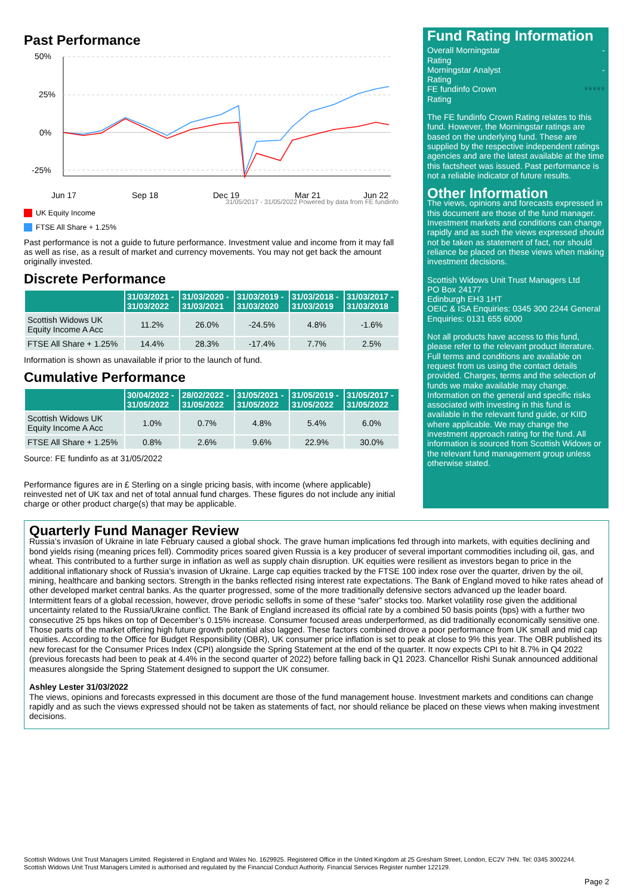Past Performance
50%
25%
0%
-25%
Jun 17
Sep 18
Dec 19
Mar 21
Jun 22
31/05/2017 - 31/05/2022 Powered by data from FE fundinfo
UK Equity Income
FTSE All Share + 1.25%
Past performance is not a guide to future performance. Investment value and income from it may fall as well as rise, as a result of market and currency movements. You may not get back the amount originally invested.
Discrete Performance
| | 31/03/2021 - 31/03/2022 | 31/03/2020 - 31/03/2021 | 31/03/2019 - 31/03/2020 | 31/03/2018 - 31/03/2019 | 31/03/2017 - 31/03/2018 |
| --- | --- | --- | --- | --- | --- |
| Scottish Widows UK Equity Income A Acc | 11.2% | 26.0% | -24.5% | 4.8% | -1.6% |
| FTSE All Share + 1.25% | 14.4% | 28.3% | -17.4% | 7.7% | 2.5% |
Information is shown as unavailable if prior to the launch of fund.
Cumulative Performance
| | 30/04/2022 - 31/05/2022 | 28/02/2022 - 31/05/2022 | 31/05/2021 - 31/05/2022 | 31/05/2019 - 31/05/2022 | 31/05/2017 - 31/05/2022 |
| --- | --- | --- | --- | --- | --- |
| Scottish Widows UK Equity Income A Acc | 1.0% | 0.7% | 4.8% | 5.4% | 6.0% |
| FTSE All Share + 1.25% | 0.8% | 2.6% | 9.6% | 22.9% | 30.0% |
Source: FE fundinfo as at 31/05/2022
Performance figures are in £ Sterling on a single pricing basis, with income (where applicable) reinvested net of UK tax and net of total annual fund charges. These figures do not include any initial charge or other product charge(s) that may be applicable.
Fund Rating Information
Overall Morningstar
Rating
-
Morningstar Analyst
Rating
-
FE fundinfo Crown
Rating
♛♛♛♛♛
The FE fundinfo Crown Rating relates to this fund. However, the Morningstar ratings are based on the underlying fund. These are supplied by the respective independent ratings agencies and are the latest available at the time this factsheet was issued. Past performance is not a reliable indicator of future results.
Other Information
The views, opinions and forecasts expressed in this document are those of the fund manager. Investment markets and conditions can change rapidly and as such the views expressed should not be taken as statement of fact, nor should reliance be placed on these views when making investment decisions.
Scottish Widows Unit Trust Managers Ltd
PO Box 24177
Edinburgh EH3 1HT
OEIC & ISA Enquiries: 0345 300 2244 General Enquiries: 0131 655 6000
Not all products have access to this fund, please refer to the relevant product literature. Full terms and conditions are available on request from us using the contact details provided. Charges, terms and the selection of funds we make available may change. Information on the general and specific risks associated with investing in this fund is available in the relevant fund guide, or KIID where applicable. We may change the investment approach rating for the fund. All information is sourced from Scottish Widows or the relevant fund management group unless otherwise stated.
Quarterly Fund Manager Review
Russia’s invasion of Ukraine in late February caused a global shock. The grave human implications fed through into markets, with equities declining and bond yields rising (meaning prices fell). Commodity prices soared given Russia is a key producer of several important commodities including oil, gas, and wheat. This contributed to a further surge in inflation as well as supply chain disruption. UK equities were resilient as investors began to price in the additional inflationary shock of Russia’s invasion of Ukraine. Large cap equities tracked by the FTSE 100 index rose over the quarter, driven by the oil, mining, healthcare and banking sectors. Strength in the banks reflected rising interest rate expectations. The Bank of England moved to hike rates ahead of other developed market central banks. As the quarter progressed, some of the more traditionally defensive sectors advanced up the leader board. Intermittent fears of a global recession, however, drove periodic selloffs in some of these “safer” stocks too. Market volatility rose given the additional uncertainty related to the Russia/Ukraine conflict. The Bank of England increased its official rate by a combined 50 basis points (bps) with a further two consecutive 25 bps hikes on top of December’s 0.15% increase. Consumer focused areas underperformed, as did traditionally economically sensitive one. Those parts of the market offering high future growth potential also lagged. These factors combined drove a poor performance from UK small and mid cap equities. According to the Office for Budget Responsibility (OBR), UK consumer price inflation is set to peak at close to 9% this year. The OBR published its new forecast for the Consumer Prices Index (CPI) alongside the Spring Statement at the end of the quarter. It now expects CPI to hit 8.7% in Q4 2022 (previous forecasts had been to peak at 4.4% in the second quarter of 2022) before falling back in Q1 2023. Chancellor Rishi Sunak announced additional measures alongside the Spring Statement designed to support the UK consumer.
Ashley Lester 31/03/2022
The views, opinions and forecasts expressed in this document are those of the fund management house. Investment markets and conditions can change rapidly and as such the views expressed should not be taken as statements of fact, nor should reliance be placed on these views when making investment decisions.
Scottish Widows Unit Trust Managers Limited. Registered in England and Wales No. 1629925. Registered Office in the United Kingdom at 25 Gresham Street, London, EC2V 7HN. Tel: 0345 3002244.
Scottish Widows Unit Trust Managers Limited is authorised and regulated by the Financial Conduct Authority. Financial Services Register number 122129.
Page 2